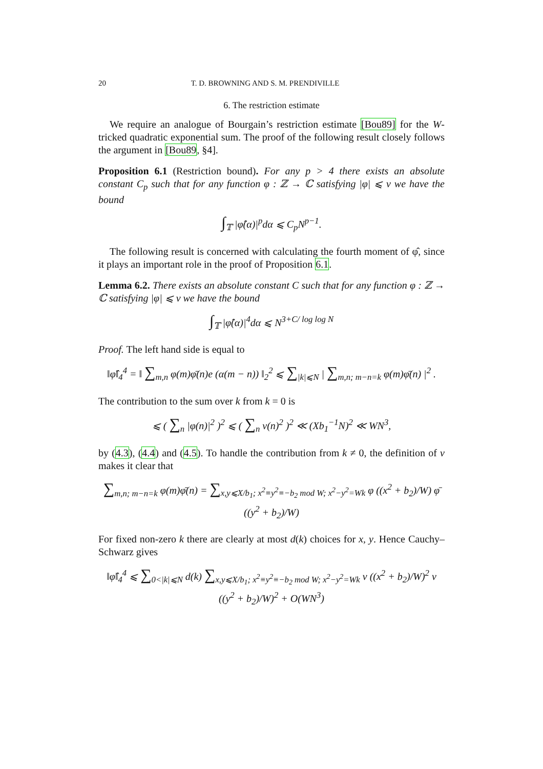20 T. D. BROWNING AND S. M. PRENDIVILLE
6. The restriction estimate
We require an analogue of Bourgain’s restriction estimate [Bou89] for the W-tricked quadratic exponential sum. The proof of the following result closely follows the argument in [Bou89, §4].
Proposition 6.1 (Restriction bound). For any p > 4 there exists an absolute constant C<sub>p</sub> such that for any function φ : ℤ → ℂ satisfying |φ| ⩽ ν we have the bound
∫<sub>𝕋</sub> |φ̂(α)|<sup>p</sup>dα ⩽ C<sub>p</sub>N<sup>p−1</sup>.
The following result is concerned with calculating the fourth moment of φ̂, since it plays an important role in the proof of Proposition 6.1.
Lemma 6.2. There exists an absolute constant C such that for any function φ : ℤ → ℂ satisfying |φ| ⩽ ν we have the bound
∫<sub>𝕋</sub> |φ̂(α)|<sup>4</sup>dα ⩽ N<sup>3+C/ log log N</sup>
Proof. The left hand side is equal to
‖φ̂‖<sub>4</sub><sup>4</sup> = ‖ ∑<sub>m,n</sub> φ(m)φ̄(n)e (α(m − n)) ‖<sub>2</sub><sup>2</sup> ⩽ ∑<sub>|k|⩽N</sub> | ∑<sub>m,n; m−n=k</sub> φ(m)φ̄(n) |<sup>2</sup> .
The contribution to the sum over k from k = 0 is
⩽ ( ∑<sub>n</sub> |φ(n)|<sup>2</sup> )<sup>2</sup> ⩽ ( ∑<sub>n</sub> ν(n)<sup>2</sup> )<sup>2</sup> ≪ (Xb<sub>1</sub><sup>−1</sup>N)<sup>2</sup> ≪ WN<sup>3</sup>,
by (4.3), (4.4) and (4.5). To handle the contribution from k ≠ 0, the definition of ν makes it clear that
∑<sub>m,n; m−n=k</sub> φ(m)φ̄(n) = ∑<sub>x,y⩽X/b<sub>1</sub>; x<sup>2</sup>≡y<sup>2</sup>≡−b<sub>2</sub> mod W; x<sup>2</sup>−y<sup>2</sup>=Wk</sub> φ ((x<sup>2</sup> + b<sub>2</sub>)/W) φ̄ ((y<sup>2</sup> + b<sub>2</sub>)/W)
For fixed non-zero k there are clearly at most d(k) choices for x, y. Hence Cauchy–Schwarz gives
‖φ̂‖<sub>4</sub><sup>4</sup> ⩽ ∑<sub>0<|k|⩽N</sub> d(k) ∑<sub>x,y⩽X/b<sub>1</sub>; x<sup>2</sup>≡y<sup>2</sup>≡−b<sub>2</sub> mod W; x<sup>2</sup>−y<sup>2</sup>=Wk</sub> ν ((x<sup>2</sup> + b<sub>2</sub>)/W)<sup>2</sup> ν ((y<sup>2</sup> + b<sub>2</sub>)/W)<sup>2</sup> + O(WN<sup>3</sup>)